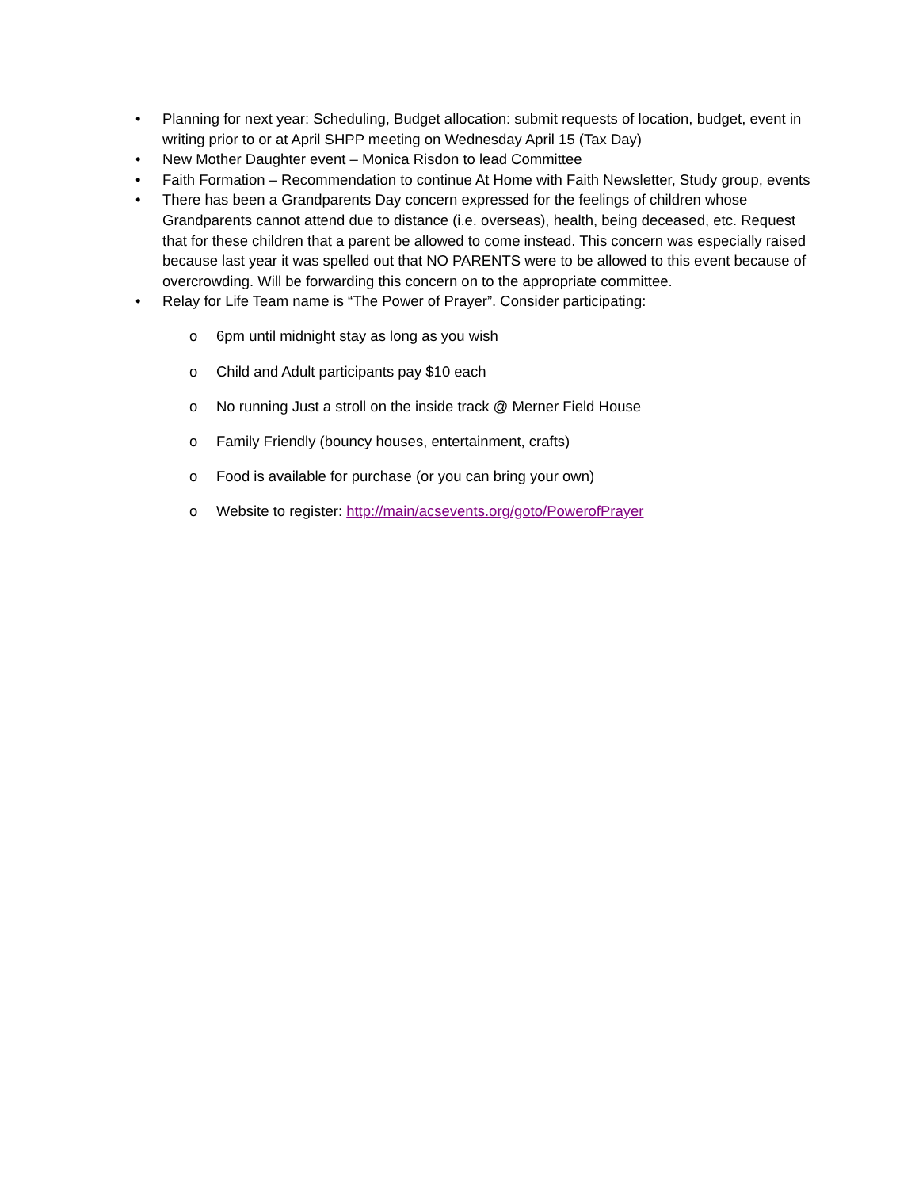• Planning for next year: Scheduling, Budget allocation: submit requests of location, budget, event in writing prior to or at April SHPP meeting on Wednesday April 15 (Tax Day)
• New Mother Daughter event – Monica Risdon to lead Committee
• Faith Formation – Recommendation to continue At Home with Faith Newsletter, Study group, events
• There has been a Grandparents Day concern expressed for the feelings of children whose Grandparents cannot attend due to distance (i.e. overseas), health, being deceased, etc. Request that for these children that a parent be allowed to come instead. This concern was especially raised because last year it was spelled out that NO PARENTS were to be allowed to this event because of overcrowding. Will be forwarding this concern on to the appropriate committee.
• Relay for Life Team name is “The Power of Prayer”. Consider participating:
o 6pm until midnight stay as long as you wish
o Child and Adult participants pay $10 each
o No running Just a stroll on the inside track @ Merner Field House
o Family Friendly (bouncy houses, entertainment, crafts)
o Food is available for purchase (or you can bring your own)
o Website to register: http://main/acsevents.org/goto/PowerofPrayer